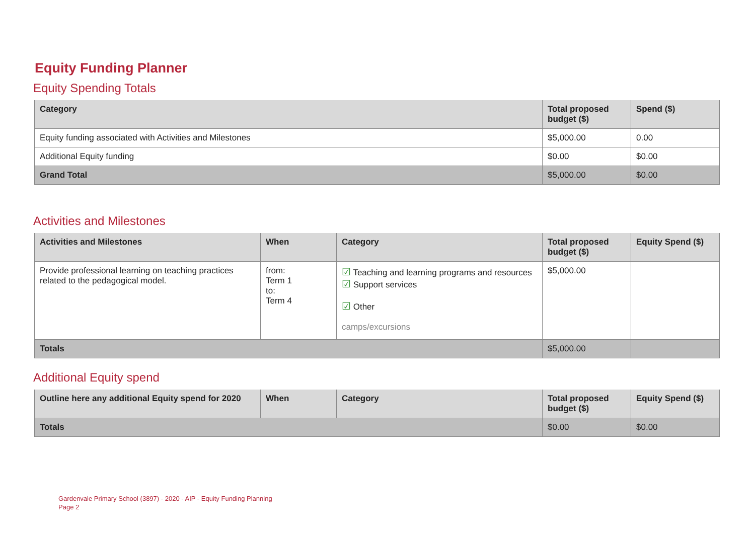Equity Funding Planner
Equity Spending Totals
| Category | Total proposed budget ($) | Spend ($) |
| --- | --- | --- |
| Equity funding associated with Activities and Milestones | $5,000.00 | 0.00 |
| Additional Equity funding | $0.00 | $0.00 |
| Grand Total | $5,000.00 | $0.00 |
Activities and Milestones
| Activities and Milestones | When | Category | Total proposed budget ($) | Equity Spend ($) |
| --- | --- | --- | --- | --- |
| Provide professional learning on teaching practices related to the pedagogical model. | from: Term 1 to: Term 4 | ☑ Teaching and learning programs and resources ☑ Support services ☑ Other camps/excursions | $5,000.00 | |
| Totals | | | $5,000.00 | |
Additional Equity spend
| Outline here any additional Equity spend for 2020 | When | Category | Total proposed budget ($) | Equity Spend ($) |
| --- | --- | --- | --- | --- |
| Totals | | | $0.00 | $0.00 |
Gardenvale Primary School (3897) - 2020 - AIP - Equity Funding Planning
Page 2